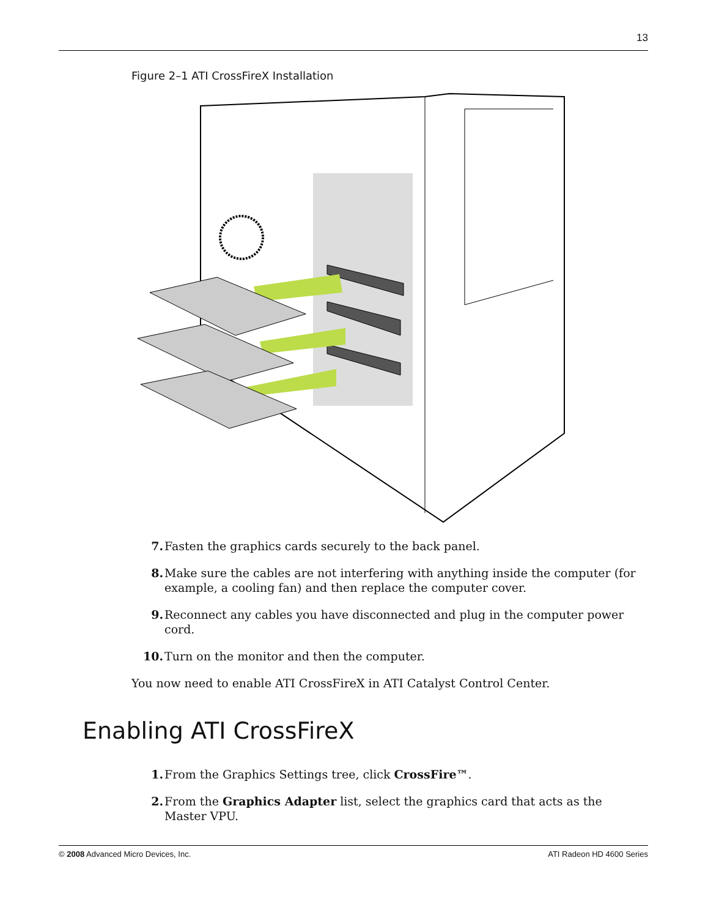13
Figure 2–1 ATI CrossFireX Installation
7. Fasten the graphics cards securely to the back panel.
8. Make sure the cables are not interfering with anything inside the computer (for example, a cooling fan) and then replace the computer cover.
9. Reconnect any cables you have disconnected and plug in the computer power cord.
10. Turn on the monitor and then the computer.
You now need to enable ATI CrossFireX in ATI Catalyst Control Center.
Enabling ATI CrossFireX
1. From the Graphics Settings tree, click CrossFire™.
2. From the Graphics Adapter list, select the graphics card that acts as the Master VPU.
© 2008 Advanced Micro Devices, Inc. ATI Radeon HD 4600 Series